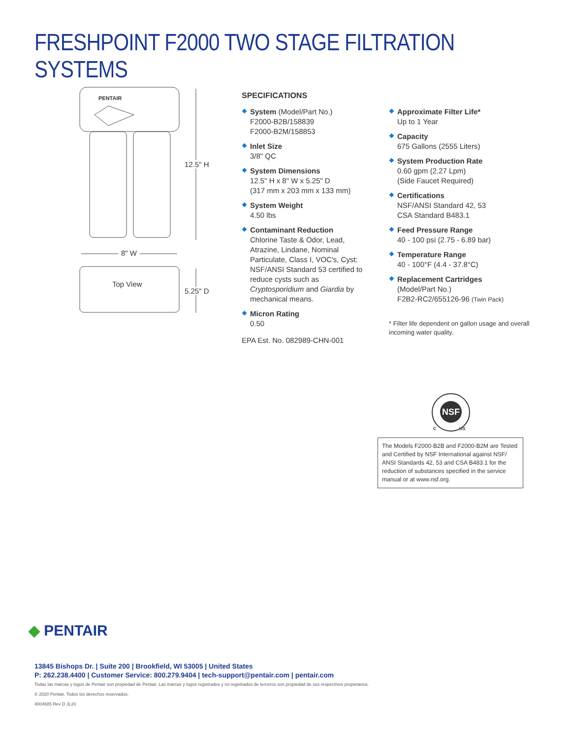FRESHPOINT F2000 TWO STAGE FILTRATION SYSTEMS
PENTAIR
12.5" H
8" W
Top View
5.25" D
SPECIFICATIONS
System (Model/Part No.)
F2000-B2B/158839
F2000-B2M/158853
Inlet Size
3/8" QC
System Dimensions
12.5" H x 8" W x 5.25" D
(317 mm x 203 mm x 133 mm)
System Weight
4.50 lbs
Contaminant Reduction
Chlorine Taste & Odor, Lead, Atrazine, Lindane, Nominal Particulate, Class I, VOC's, Cyst: NSF/ANSI Standard 53 certified to reduce cysts such as Cryptosporidium and Giardia by mechanical means.
Micron Rating
0.50
EPA Est. No. 082989-CHN-001
Approximate Filter Life*
Up to 1 Year
Capacity
675 Gallons (2555 Liters)
System Production Rate
0.60 gpm (2.27 Lpm)
(Side Faucet Required)
Certifications
NSF/ANSI Standard 42, 53
CSA Standard B483.1
Feed Pressure Range
40 - 100 psi (2.75 - 6.89 bar)
Temperature Range
40 - 100°F (4.4 - 37.8°C)
Replacement Cartridges
(Model/Part No.)
F2B2-RC2/655126-96 (Twin Pack)
* Filter life dependent on gallon usage and overall incoming water quality.
NSF
C US
The Models F2000-B2B and F2000-B2M are Tested and Certified by NSF International against NSF/ ANSI Standards 42, 53 and CSA B483.1 for the reduction of substances specified in the service manual or at www.nsf.org.
◆ PENTAIR
13845 Bishops Dr. | Suite 200 | Brookfield, WI 53005 | United States
P: 262.238.4400 | Customer Service: 800.279.9404 | tech-support@pentair.com | pentair.com
Todas las marcas y logos de Pentair son propiedad de Pentair. Las marcas y logos registrados y no registrados de terceros son propiedad de sus respectivos propietarios.
© 2020 Pentair. Todos los derechos reservados.
4004685 Rev D JL20